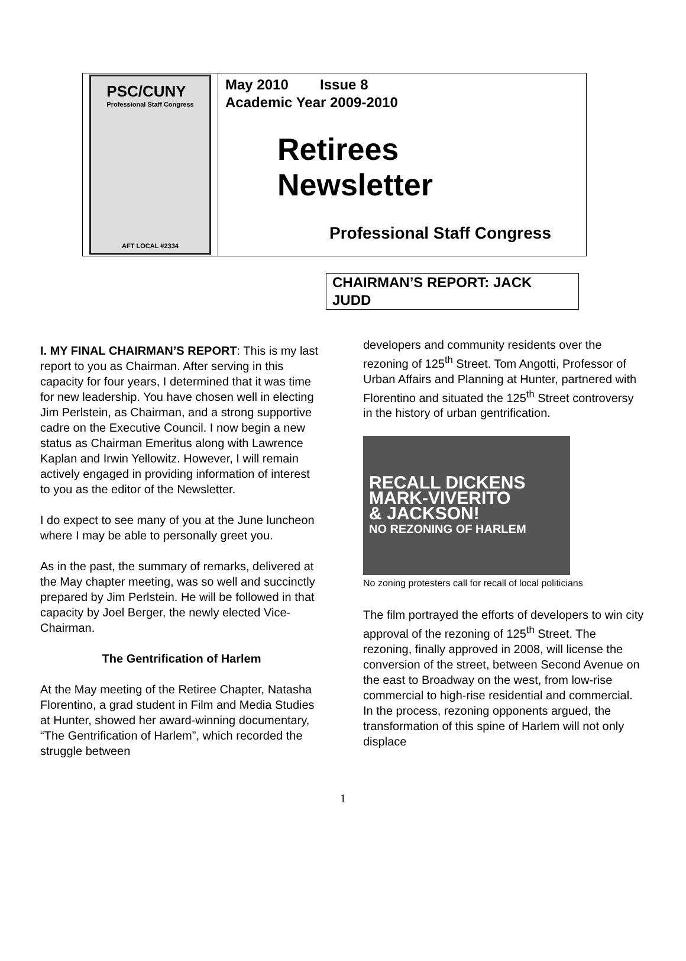PSC/CUNY
Professional Staff Congress
AFT LOCAL #2334
May 2010 Issue 8
Academic Year 2009-2010
Retirees
Newsletter
Professional Staff Congress
CHAIRMAN’S REPORT: JACK JUDD
I. MY FINAL CHAIRMAN’S REPORT: This is my last report to you as Chairman. After serving in this capacity for four years, I determined that it was time for new leadership. You have chosen well in electing Jim Perlstein, as Chairman, and a strong supportive cadre on the Executive Council. I now begin a new status as Chairman Emeritus along with Lawrence Kaplan and Irwin Yellowitz. However, I will remain actively engaged in providing information of interest to you as the editor of the Newsletter.
I do expect to see many of you at the June luncheon where I may be able to personally greet you.
As in the past, the summary of remarks, delivered at the May chapter meeting, was so well and succinctly prepared by Jim Perlstein. He will be followed in that capacity by Joel Berger, the newly elected Vice-Chairman.
The Gentrification of Harlem
At the May meeting of the Retiree Chapter, Natasha Florentino, a grad student in Film and Media Studies at Hunter, showed her award-winning documentary, “The Gentrification of Harlem”, which recorded the struggle between
developers and community residents over the rezoning of 125<sup>th</sup> Street. Tom Angotti, Professor of Urban Affairs and Planning at Hunter, partnered with Florentino and situated the 125<sup>th</sup> Street controversy in the history of urban gentrification.
RECALL DICKENS
MARK-VIVERITO
& JACKSON!
NO REZONING OF HARLEM
No zoning protesters call for recall of local politicians
The film portrayed the efforts of developers to win city approval of the rezoning of 125<sup>th</sup> Street. The rezoning, finally approved in 2008, will license the conversion of the street, between Second Avenue on the east to Broadway on the west, from low-rise commercial to high-rise residential and commercial. In the process, rezoning opponents argued, the transformation of this spine of Harlem will not only displace
1